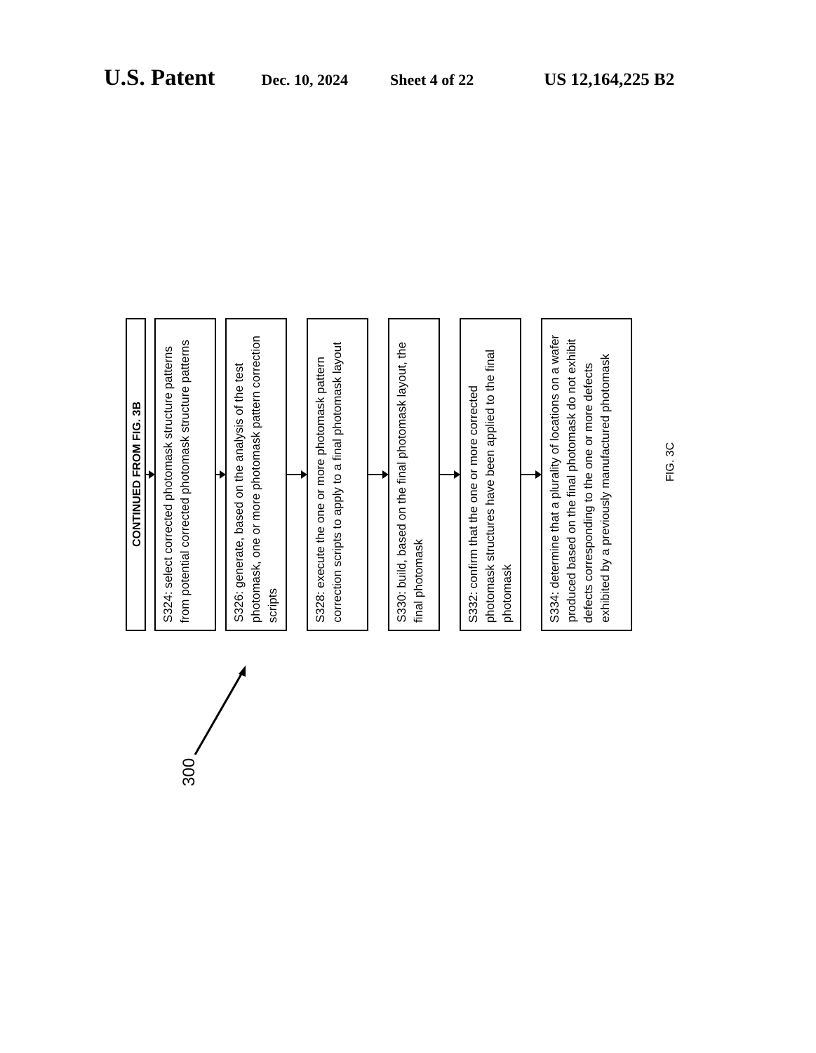U.S. Patent Dec. 10, 2024 Sheet 4 of 22 US 12,164,225 B2
CONTINUED FROM FIG. 3B
S324: select corrected photomask structure patterns from potential corrected photomask structure patterns
S326: generate, based on the analysis of the test photomask, one or more photomask pattern correction scripts
S328: execute the one or more photomask pattern correction scripts to apply to a final photomask layout
S330: build, based on the final photomask layout, the final photomask
S332: confirm that the one or more corrected photomask structures have been applied to the final photomask
S334: determine that a plurality of locations on a wafer produced based on the final photomask do not exhibit defects corresponding to the one or more defects exhibited by a previously manufactured photomask
FIG. 3C
300